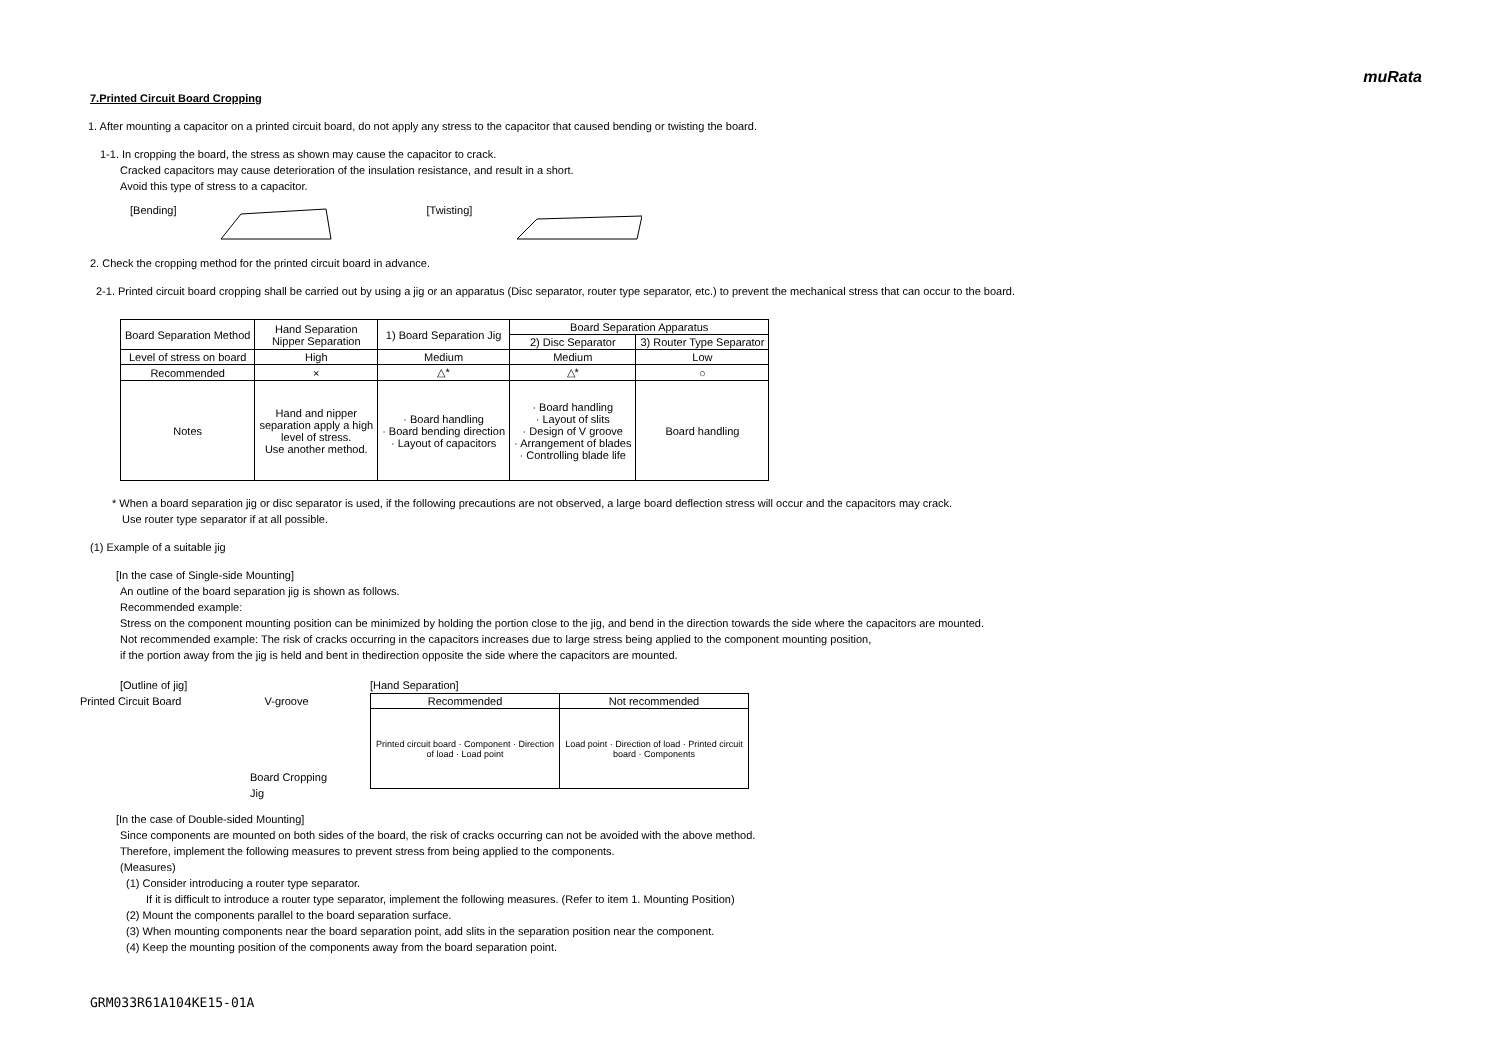muRata
7.Printed Circuit Board Cropping
1. After mounting a capacitor on a printed circuit board, do not apply any stress to the capacitor that caused bending or twisting the board.
1-1. In cropping the board, the stress as shown may cause the capacitor to crack.
Cracked capacitors may cause deterioration of the insulation resistance, and result in a short.
Avoid this type of stress to a capacitor.
[Bending] [Twisting]
2. Check the cropping method for the printed circuit board in advance.
2-1. Printed circuit board cropping shall be carried out by using a jig or an apparatus (Disc separator, router type separator, etc.) to prevent the mechanical stress that can occur to the board.
| Board Separation Method | Hand Separation Nipper Separation | 1) Board Separation Jig | Board Separation Apparatus | |
| --- | --- | --- | --- | --- |
| | | | 2) Disc Separator | 3) Router Type Separator |
| Level of stress on board | High | Medium | Medium | Low |
| Recommended | × | △* | △* | ○ |
| Notes | Hand and nipper separation apply a high level of stress. Use another method. | · Board handling · Board bending direction · Layout of capacitors | · Board handling · Layout of slits · Design of V groove · Arrangement of blades · Controlling blade life | Board handling |
* When a board separation jig or disc separator is used, if the following precautions are not observed, a large board deflection stress will occur and the capacitors may crack.
Use router type separator if at all possible.
(1) Example of a suitable jig
[In the case of Single-side Mounting]
An outline of the board separation jig is shown as follows.
Recommended example:
Stress on the component mounting position can be minimized by holding the portion close to the jig, and bend in the direction towards the side where the capacitors are mounted.
Not recommended example: The risk of cracks occurring in the capacitors increases due to large stress being applied to the component mounting position,
if the portion away from the jig is held and bent in thedirection opposite the side where the capacitors are mounted.
[Outline of jig]
Printed Circuit Board V-groove
Board Cropping Jig
[Hand Separation]
| Recommended | Not recommended |
| Printed circuit board · Component · Direction of load · Load point | Load point · Direction of load · Printed circuit board · Components |
[In the case of Double-sided Mounting]
Since components are mounted on both sides of the board, the risk of cracks occurring can not be avoided with the above method.
Therefore, implement the following measures to prevent stress from being applied to the components.
(Measures)
(1) Consider introducing a router type separator.
If it is difficult to introduce a router type separator, implement the following measures. (Refer to item 1. Mounting Position)
(2) Mount the components parallel to the board separation surface.
(3) When mounting components near the board separation point, add slits in the separation position near the component.
(4) Keep the mounting position of the components away from the board separation point.
GRM033R61A104KE15-01A